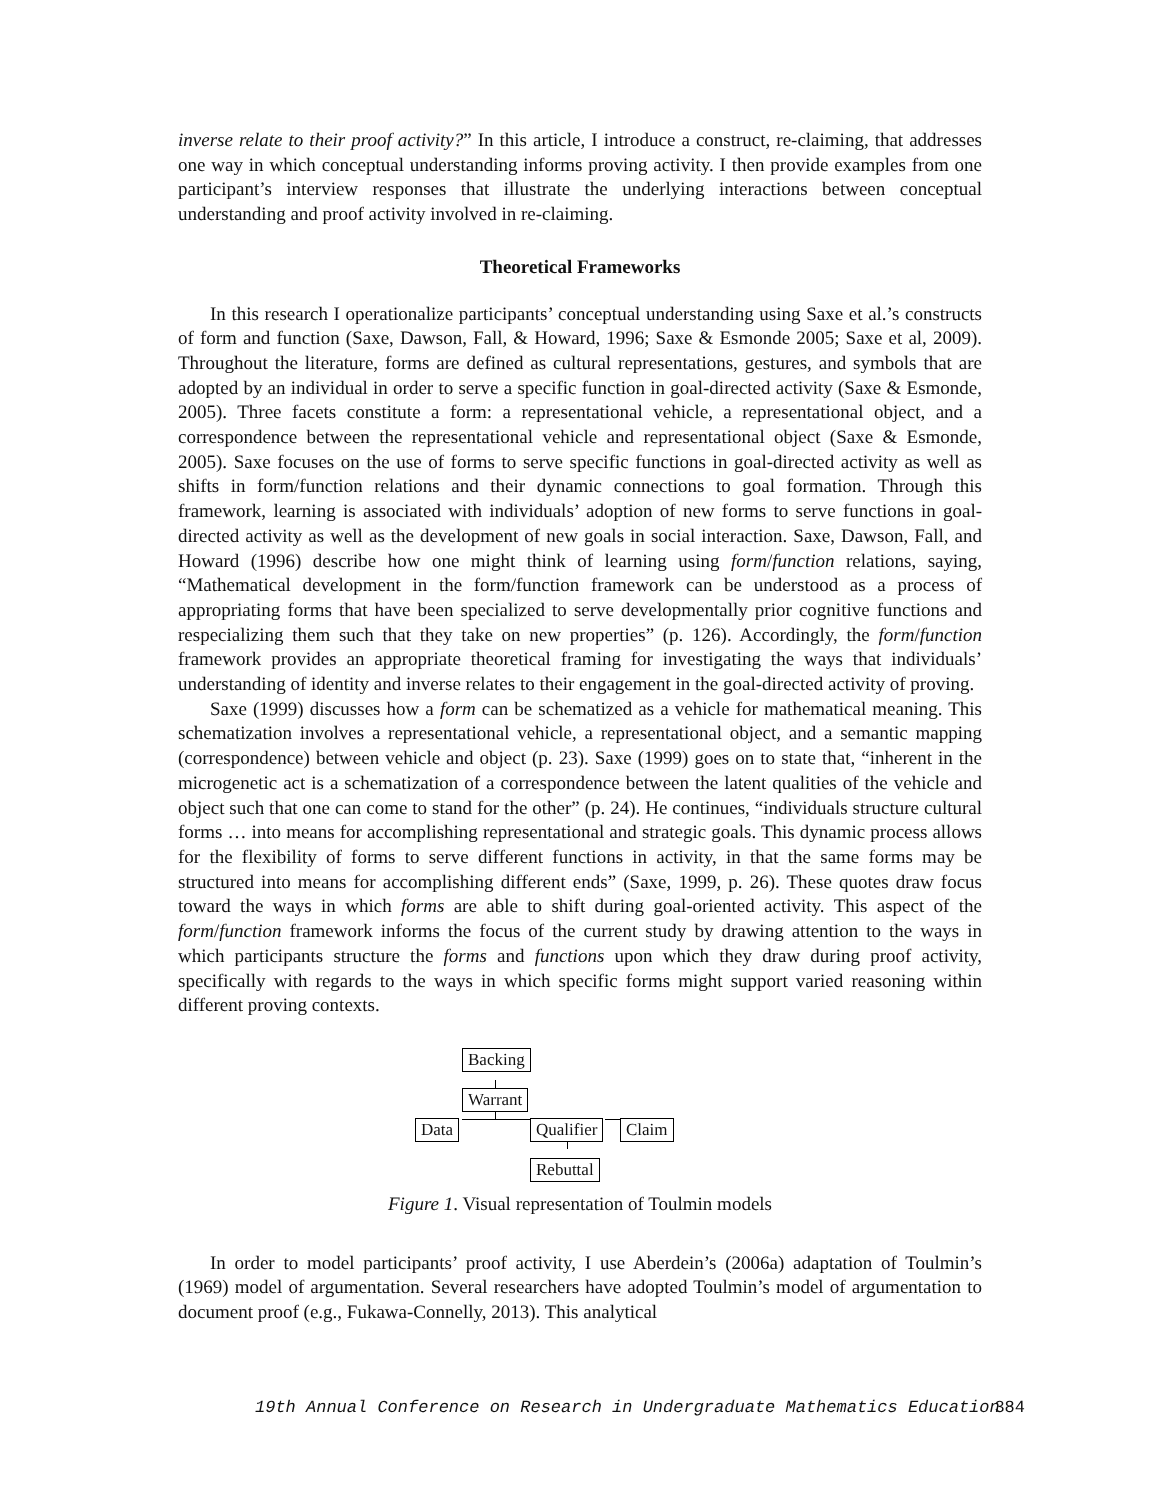inverse relate to their proof activity?” In this article, I introduce a construct, re-claiming, that addresses one way in which conceptual understanding informs proving activity. I then provide examples from one participant’s interview responses that illustrate the underlying interactions between conceptual understanding and proof activity involved in re-claiming.
Theoretical Frameworks
In this research I operationalize participants’ conceptual understanding using Saxe et al.’s constructs of form and function (Saxe, Dawson, Fall, & Howard, 1996; Saxe & Esmonde 2005; Saxe et al, 2009). Throughout the literature, forms are defined as cultural representations, gestures, and symbols that are adopted by an individual in order to serve a specific function in goal-directed activity (Saxe & Esmonde, 2005). Three facets constitute a form: a representational vehicle, a representational object, and a correspondence between the representational vehicle and representational object (Saxe & Esmonde, 2005). Saxe focuses on the use of forms to serve specific functions in goal-directed activity as well as shifts in form/function relations and their dynamic connections to goal formation. Through this framework, learning is associated with individuals’ adoption of new forms to serve functions in goal-directed activity as well as the development of new goals in social interaction. Saxe, Dawson, Fall, and Howard (1996) describe how one might think of learning using form/function relations, saying, “Mathematical development in the form/function framework can be understood as a process of appropriating forms that have been specialized to serve developmentally prior cognitive functions and respecializing them such that they take on new properties” (p. 126). Accordingly, the form/function framework provides an appropriate theoretical framing for investigating the ways that individuals’ understanding of identity and inverse relates to their engagement in the goal-directed activity of proving.
Saxe (1999) discusses how a form can be schematized as a vehicle for mathematical meaning. This schematization involves a representational vehicle, a representational object, and a semantic mapping (correspondence) between vehicle and object (p. 23). Saxe (1999) goes on to state that, “inherent in the microgenetic act is a schematization of a correspondence between the latent qualities of the vehicle and object such that one can come to stand for the other” (p. 24). He continues, “individuals structure cultural forms … into means for accomplishing representational and strategic goals. This dynamic process allows for the flexibility of forms to serve different functions in activity, in that the same forms may be structured into means for accomplishing different ends” (Saxe, 1999, p. 26). These quotes draw focus toward the ways in which forms are able to shift during goal-oriented activity. This aspect of the form/function framework informs the focus of the current study by drawing attention to the ways in which participants structure the forms and functions upon which they draw during proof activity, specifically with regards to the ways in which specific forms might support varied reasoning within different proving contexts.
Backing
Warrant
Data Qualifier Claim
Rebuttal
Figure 1. Visual representation of Toulmin models
In order to model participants’ proof activity, I use Aberdein’s (2006a) adaptation of Toulmin’s (1969) model of argumentation. Several researchers have adopted Toulmin’s model of argumentation to document proof (e.g., Fukawa-Connelly, 2013). This analytical
19th Annual Conference on Research in Undergraduate Mathematics Education 384